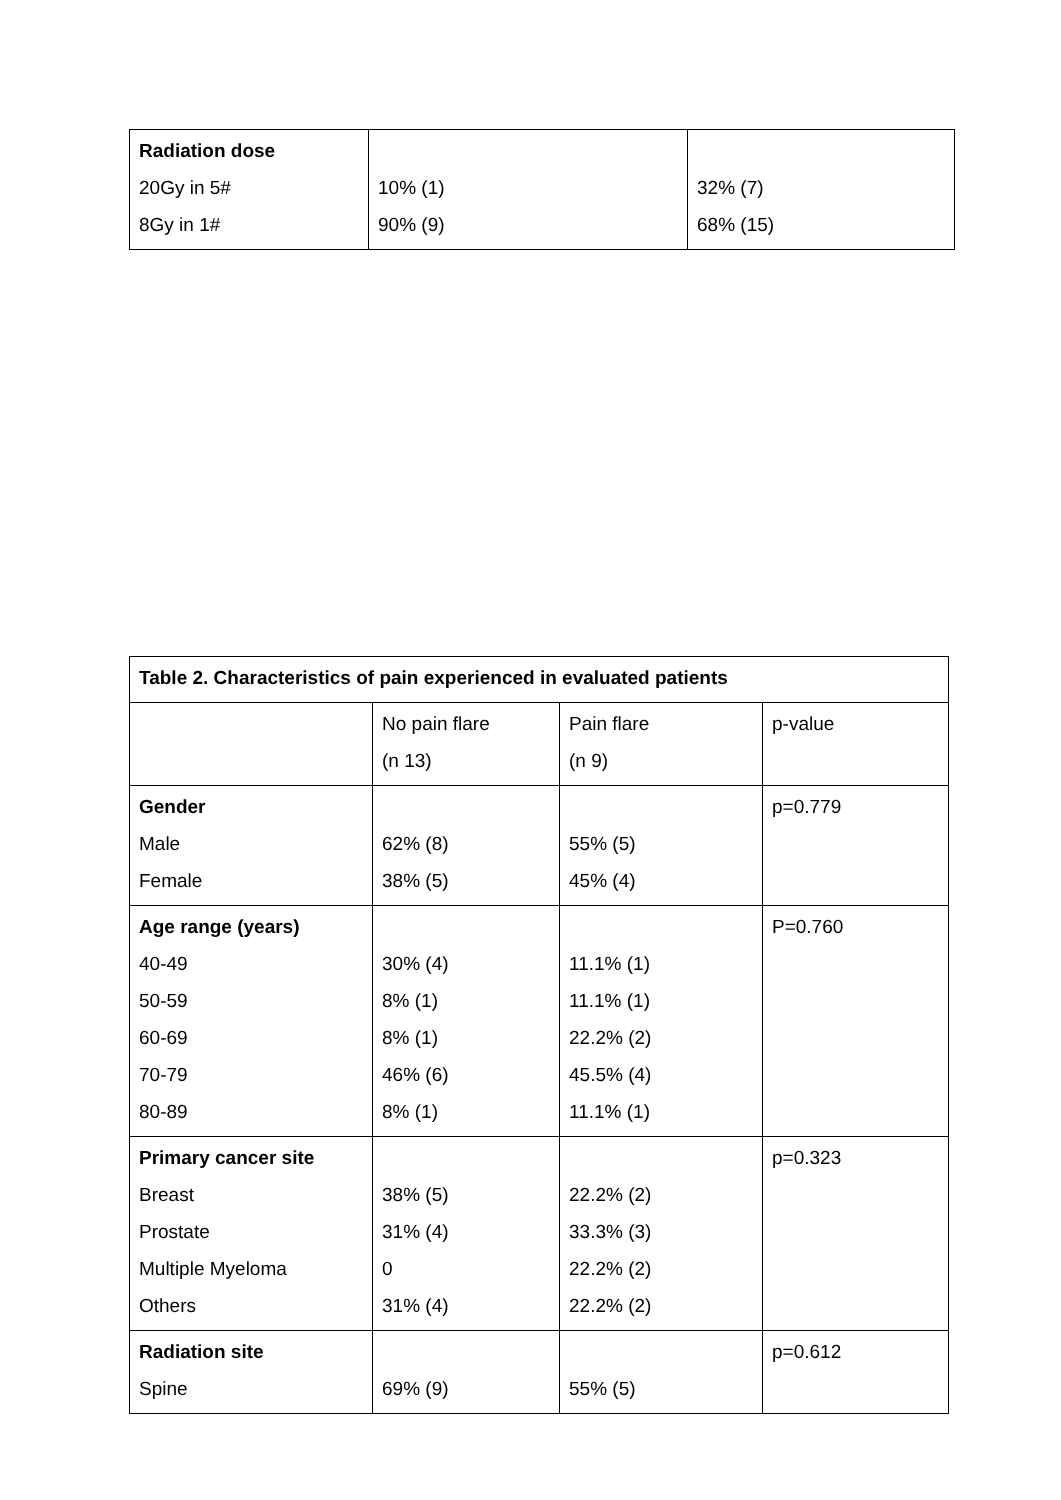| Radiation dose 20Gy in 5# 8Gy in 1# | 10% (1) 90% (9) | 32% (7) 68% (15) |
| Table 2. Characteristics of pain experienced in evaluated patients | | | |
| | No pain flare (n 13) | Pain flare (n 9) | p-value |
| Gender Male Female | 62% (8) 38% (5) | 55% (5) 45% (4) | p=0.779 |
| Age range (years) 40-49 50-59 60-69 70-79 80-89 | 30% (4) 8% (1) 8% (1) 46% (6) 8% (1) | 11.1% (1) 11.1% (1) 22.2% (2) 45.5% (4) 11.1% (1) | P=0.760 |
| Primary cancer site Breast Prostate Multiple Myeloma Others | 38% (5) 31% (4) 0 31% (4) | 22.2% (2) 33.3% (3) 22.2% (2) 22.2% (2) | p=0.323 |
| Radiation site Spine | 69% (9) | 55% (5) | p=0.612 |